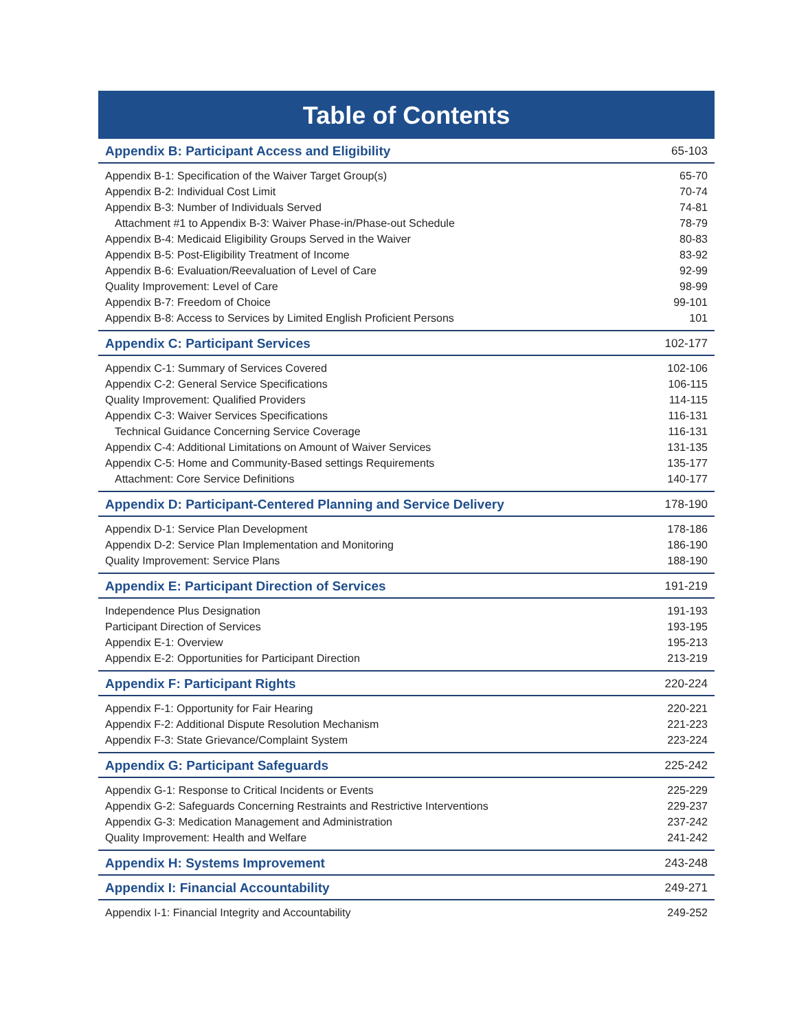Table of Contents
| Appendix B: Participant Access and Eligibility | 65-103 |
| Appendix B-1: Specification of the Waiver Target Group(s) | 65-70 |
| Appendix B-2: Individual Cost Limit | 70-74 |
| Appendix B-3: Number of Individuals Served | 74-81 |
| Attachment #1 to Appendix B-3: Waiver Phase-in/Phase-out Schedule | 78-79 |
| Appendix B-4: Medicaid Eligibility Groups Served in the Waiver | 80-83 |
| Appendix B-5: Post-Eligibility Treatment of Income | 83-92 |
| Appendix B-6: Evaluation/Reevaluation of Level of Care | 92-99 |
| Quality Improvement: Level of Care | 98-99 |
| Appendix B-7: Freedom of Choice | 99-101 |
| Appendix B-8: Access to Services by Limited English Proficient Persons | 101 |
| Appendix C: Participant Services | 102-177 |
| Appendix C-1: Summary of Services Covered | 102-106 |
| Appendix C-2: General Service Specifications | 106-115 |
| Quality Improvement: Qualified Providers | 114-115 |
| Appendix C-3: Waiver Services Specifications | 116-131 |
| Technical Guidance Concerning Service Coverage | 116-131 |
| Appendix C-4: Additional Limitations on Amount of Waiver Services | 131-135 |
| Appendix C-5: Home and Community-Based settings Requirements | 135-177 |
| Attachment: Core Service Definitions | 140-177 |
| Appendix D: Participant-Centered Planning and Service Delivery | 178-190 |
| Appendix D-1: Service Plan Development | 178-186 |
| Appendix D-2: Service Plan Implementation and Monitoring | 186-190 |
| Quality Improvement: Service Plans | 188-190 |
| Appendix E: Participant Direction of Services | 191-219 |
| Independence Plus Designation | 191-193 |
| Participant Direction of Services | 193-195 |
| Appendix E-1: Overview | 195-213 |
| Appendix E-2: Opportunities for Participant Direction | 213-219 |
| Appendix F: Participant Rights | 220-224 |
| Appendix F-1: Opportunity for Fair Hearing | 220-221 |
| Appendix F-2: Additional Dispute Resolution Mechanism | 221-223 |
| Appendix F-3: State Grievance/Complaint System | 223-224 |
| Appendix G: Participant Safeguards | 225-242 |
| Appendix G-1: Response to Critical Incidents or Events | 225-229 |
| Appendix G-2: Safeguards Concerning Restraints and Restrictive Interventions | 229-237 |
| Appendix G-3: Medication Management and Administration | 237-242 |
| Quality Improvement: Health and Welfare | 241-242 |
| Appendix H: Systems Improvement | 243-248 |
| Appendix I: Financial Accountability | 249-271 |
| Appendix I-1: Financial Integrity and Accountability | 249-252 |